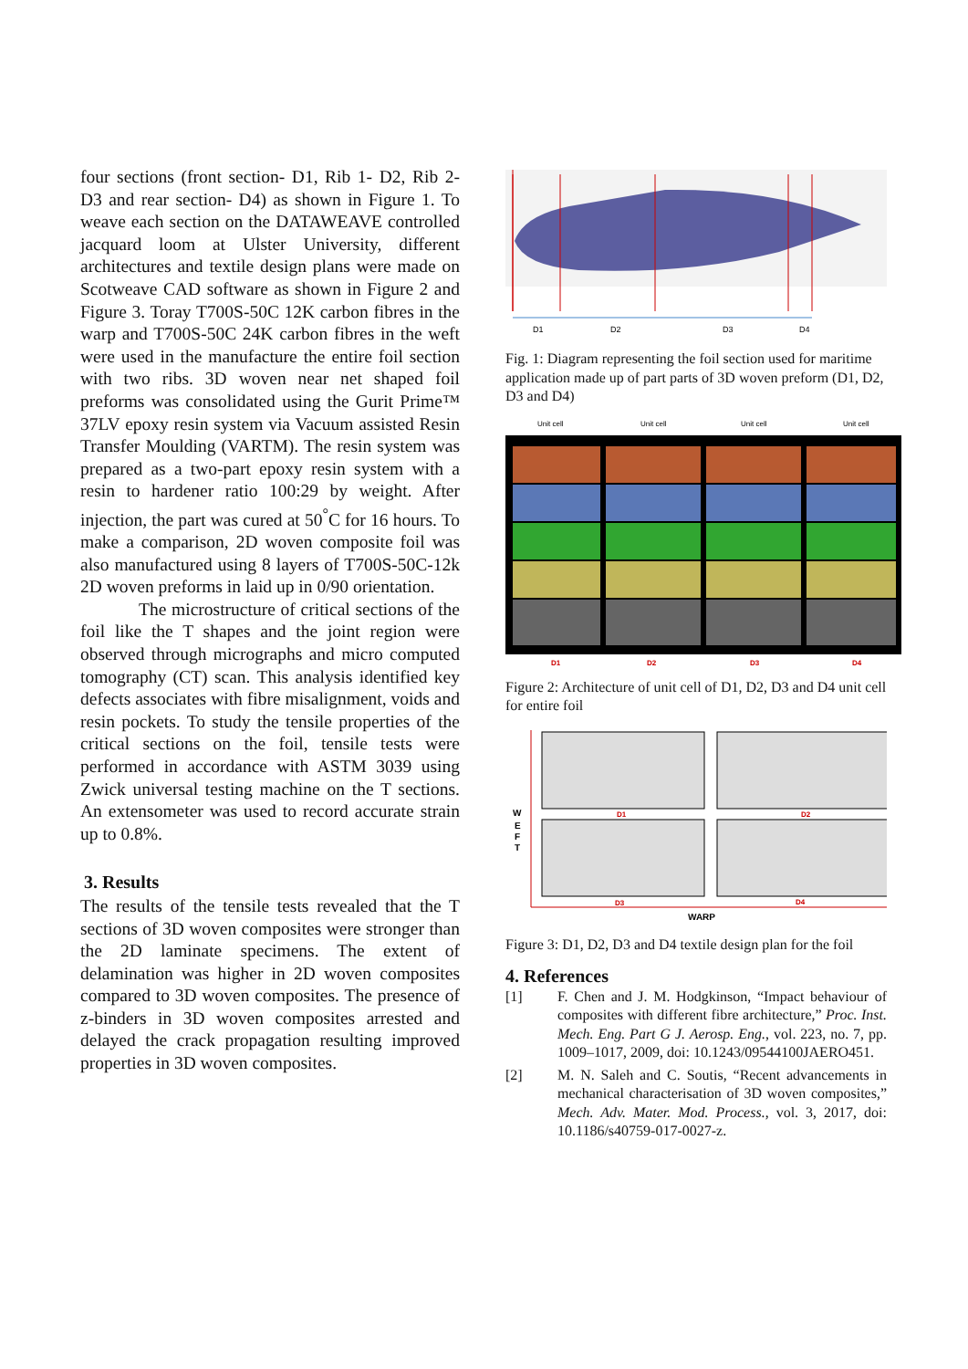four sections (front section- D1, Rib 1- D2, Rib 2- D3 and rear section- D4) as shown in Figure 1. To weave each section on the DATAWEAVE controlled jacquard loom at Ulster University, different architectures and textile design plans were made on Scotweave CAD software as shown in Figure 2 and Figure 3. Toray T700S-50C 12K carbon fibres in the warp and T700S-50C 24K carbon fibres in the weft were used in the manufacture the entire foil section with two ribs. 3D woven near net shaped foil preforms was consolidated using the Gurit Prime™ 37LV epoxy resin system via Vacuum assisted Resin Transfer Moulding (VARTM). The resin system was prepared as a two-part epoxy resin system with a resin to hardener ratio 100:29 by weight. After injection, the part was cured at 50<sup>°</sup>C for 16 hours. To make a comparison, 2D woven composite foil was also manufactured using 8 layers of T700S-50C-12k 2D woven preforms in laid up in 0/90 orientation.
The microstructure of critical sections of the foil like the T shapes and the joint region were observed through micrographs and micro computed tomography (CT) scan. This analysis identified key defects associates with fibre misalignment, voids and resin pockets. To study the tensile properties of the critical sections on the foil, tensile tests were performed in accordance with ASTM 3039 using Zwick universal testing machine on the T sections. An extensometer was used to record accurate strain up to 0.8%.
3. Results
The results of the tensile tests revealed that the T sections of 3D woven composites were stronger than the 2D laminate specimens. The extent of delamination was higher in 2D woven composites compared to 3D woven composites. The presence of z-binders in 3D woven composites arrested and delayed the crack propagation resulting improved properties in 3D woven composites.
D1
D2
D3
D4
Fig. 1: Diagram representing the foil section used for maritime application made up of part parts of 3D woven preform (D1, D2, D3 and D4)
Unit cell
Unit cell
Unit cell
Unit cell
D1
D2
D3
D4
Figure 2: Architecture of unit cell of D1, D2, D3 and D4 unit cell for entire foil
W
E
F
T
WARP
D1
D2
D3
D4
Figure 3: D1, D2, D3 and D4 textile design plan for the foil
4. References
[1] F. Chen and J. M. Hodgkinson, “Impact behaviour of composites with different fibre architecture,” Proc. Inst. Mech. Eng. Part G J. Aerosp. Eng., vol. 223, no. 7, pp. 1009–1017, 2009, doi: 10.1243/09544100JAERO451.
[2] M. N. Saleh and C. Soutis, “Recent advancements in mechanical characterisation of 3D woven composites,” Mech. Adv. Mater. Mod. Process., vol. 3, 2017, doi: 10.1186/s40759-017-0027-z.